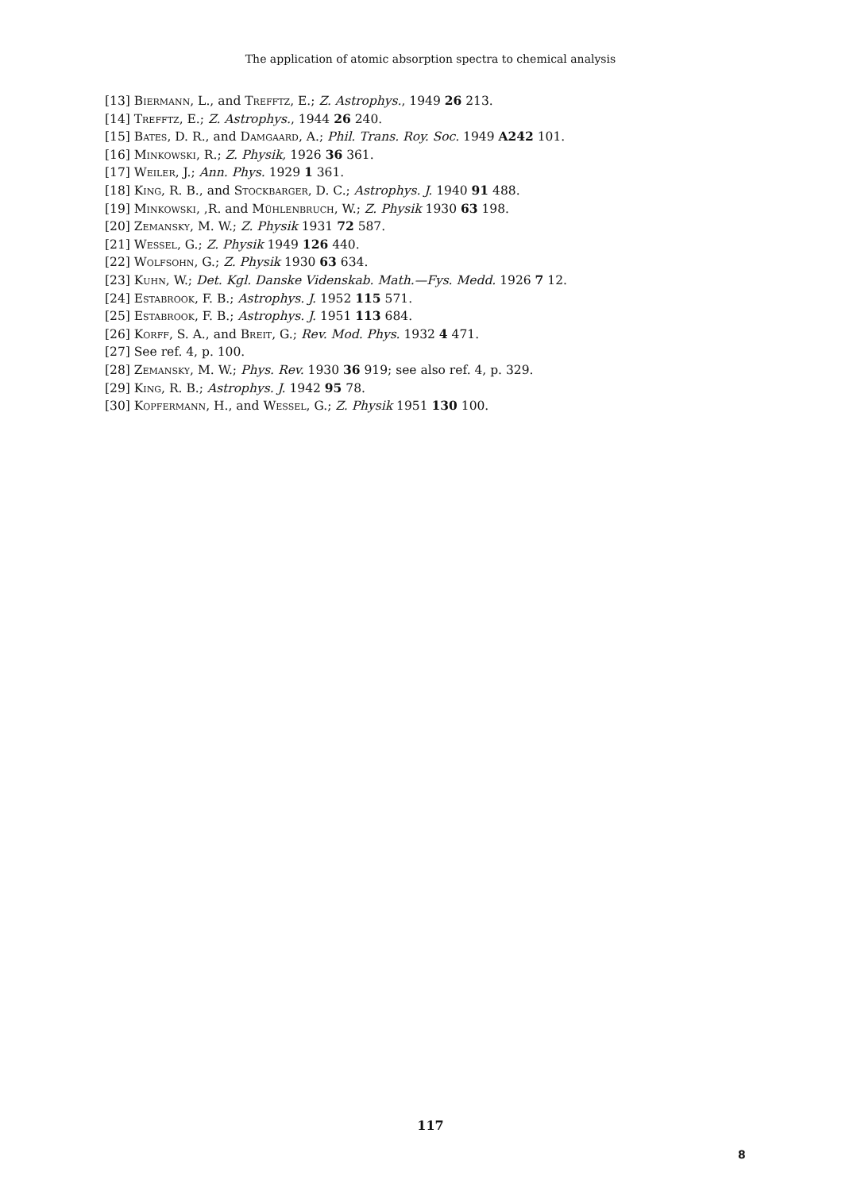The application of atomic absorption spectra to chemical analysis
[13] Biermann, L., and Trefftz, E.; Z. Astrophys., 1949 26 213.
[14] Trefftz, E.; Z. Astrophys., 1944 26 240.
[15] Bates, D. R., and Damgaard, A.; Phil. Trans. Roy. Soc. 1949 A242 101.
[16] Minkowski, R.; Z. Physik, 1926 36 361.
[17] Weiler, J.; Ann. Phys. 1929 1 361.
[18] King, R. B., and Stockbarger, D. C.; Astrophys. J. 1940 91 488.
[19] Minkowski, ,R. and Mühlenbruch, W.; Z. Physik 1930 63 198.
[20] Zemansky, M. W.; Z. Physik 1931 72 587.
[21] Wessel, G.; Z. Physik 1949 126 440.
[22] Wolfsohn, G.; Z. Physik 1930 63 634.
[23] Kuhn, W.; Det. Kgl. Danske Videnskab. Math.—Fys. Medd. 1926 7 12.
[24] Estabrook, F. B.; Astrophys. J. 1952 115 571.
[25] Estabrook, F. B.; Astrophys. J. 1951 113 684.
[26] Korff, S. A., and Breit, G.; Rev. Mod. Phys. 1932 4 471.
[27] See ref. 4, p. 100.
[28] Zemansky, M. W.; Phys. Rev. 1930 36 919; see also ref. 4, p. 329.
[29] King, R. B.; Astrophys. J. 1942 95 78.
[30] Kopfermann, H., and Wessel, G.; Z. Physik 1951 130 100.
117
8